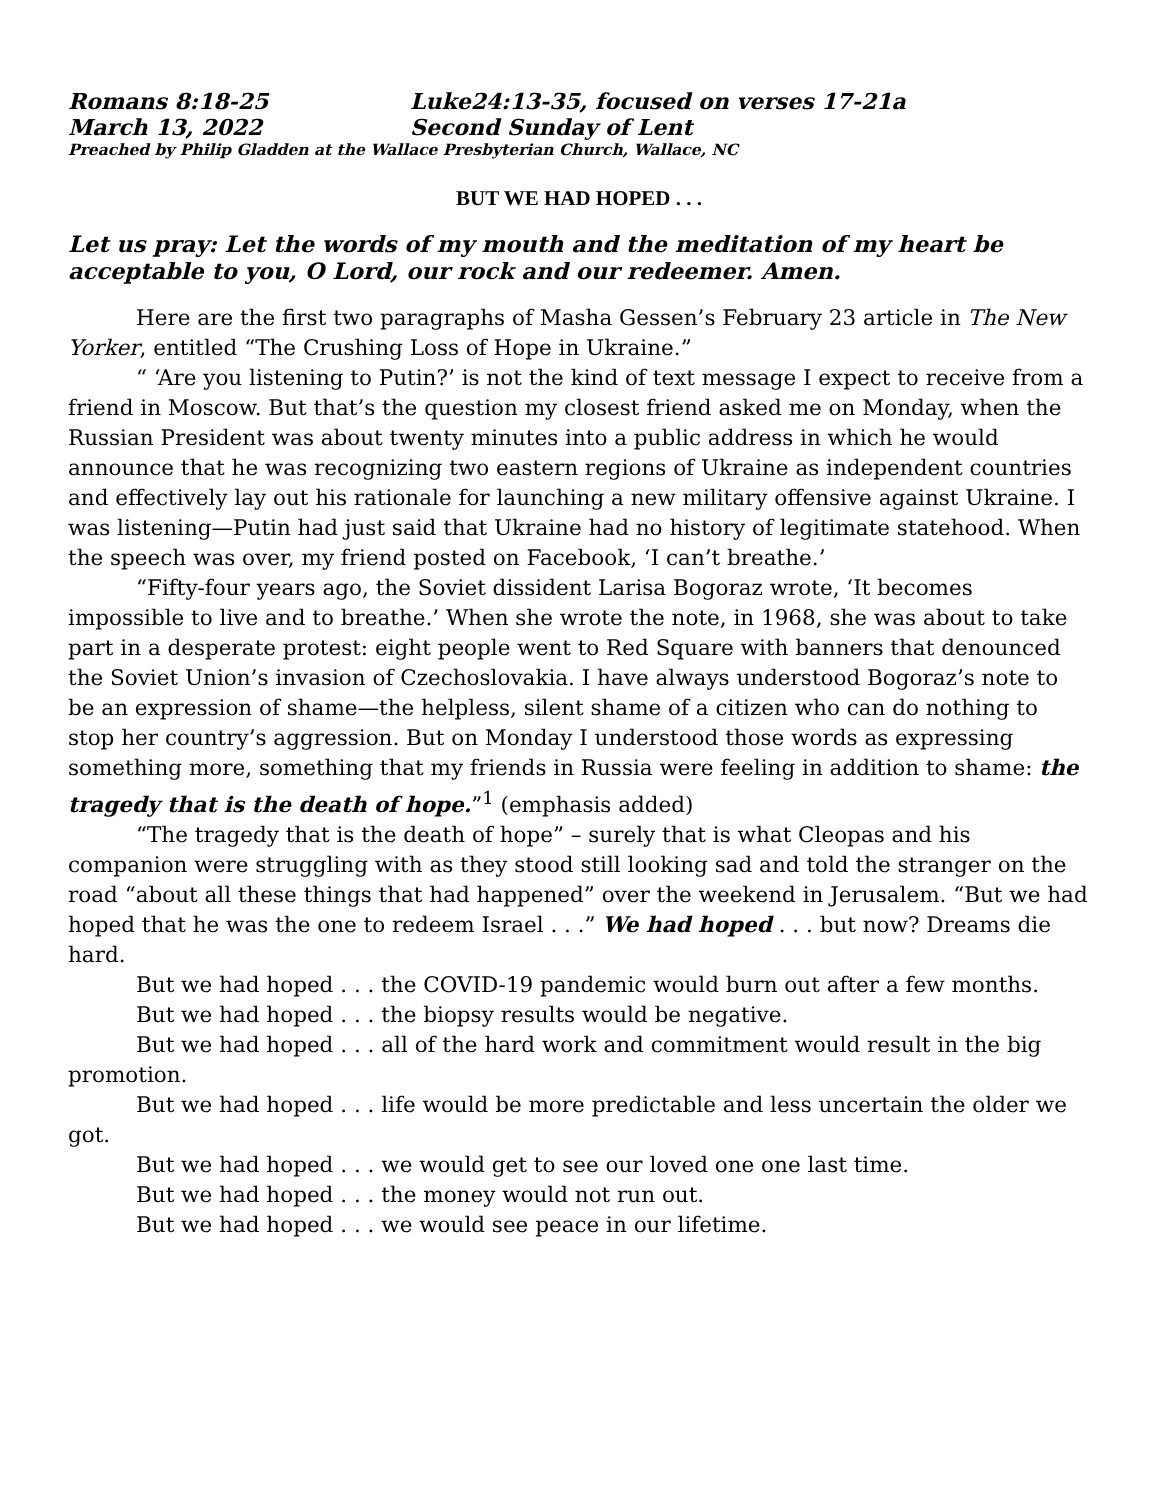Romans 8:18-25 Luke24:13-35, focused on verses 17-21a
March 13, 2022 Second Sunday of Lent
Preached by Philip Gladden at the Wallace Presbyterian Church, Wallace, NC
BUT WE HAD HOPED . . .
Let us pray: Let the words of my mouth and the meditation of my heart be acceptable to you, O Lord, our rock and our redeemer. Amen.
Here are the first two paragraphs of Masha Gessen’s February 23 article in The New Yorker, entitled “The Crushing Loss of Hope in Ukraine.”
“ ‘Are you listening to Putin?’ is not the kind of text message I expect to receive from a friend in Moscow. But that’s the question my closest friend asked me on Monday, when the Russian President was about twenty minutes into a public address in which he would announce that he was recognizing two eastern regions of Ukraine as independent countries and effectively lay out his rationale for launching a new military offensive against Ukraine. I was listening—Putin had just said that Ukraine had no history of legitimate statehood. When the speech was over, my friend posted on Facebook, ‘I can’t breathe.’
“Fifty-four years ago, the Soviet dissident Larisa Bogoraz wrote, ‘It becomes impossible to live and to breathe.’ When she wrote the note, in 1968, she was about to take part in a desperate protest: eight people went to Red Square with banners that denounced the Soviet Union’s invasion of Czechoslovakia. I have always understood Bogoraz’s note to be an expression of shame—the helpless, silent shame of a citizen who can do nothing to stop her country’s aggression. But on Monday I understood those words as expressing something more, something that my friends in Russia were feeling in addition to shame: the tragedy that is the death of hope.”<sup>1</sup> (emphasis added)
“The tragedy that is the death of hope” – surely that is what Cleopas and his companion were struggling with as they stood still looking sad and told the stranger on the road “about all these things that had happened” over the weekend in Jerusalem. “But we had hoped that he was the one to redeem Israel . . .” We had hoped . . . but now? Dreams die hard.
But we had hoped . . . the COVID-19 pandemic would burn out after a few months.
But we had hoped . . . the biopsy results would be negative.
But we had hoped . . . all of the hard work and commitment would result in the big promotion.
But we had hoped . . . life would be more predictable and less uncertain the older we got.
But we had hoped . . . we would get to see our loved one one last time.
But we had hoped . . . the money would not run out.
But we had hoped . . . we would see peace in our lifetime.